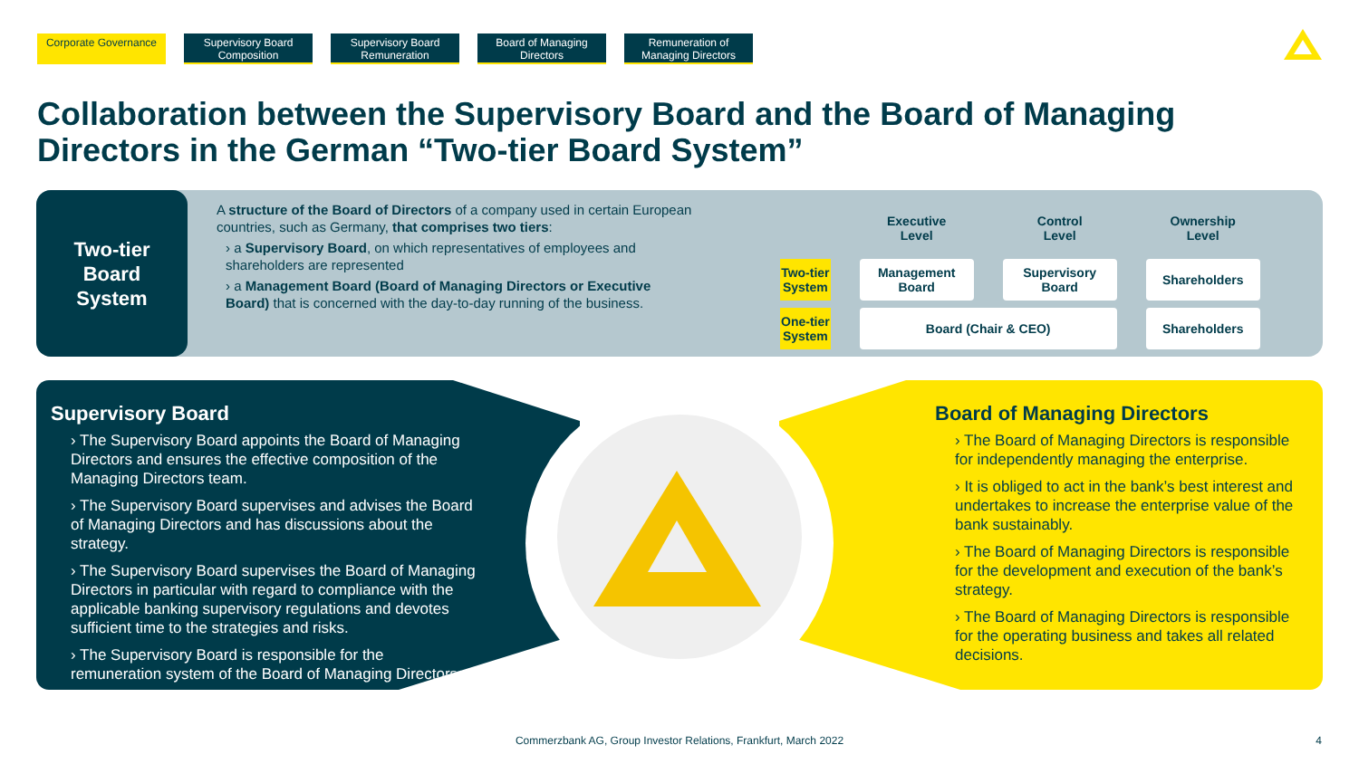Corporate Governance
Supervisory Board Composition
Supervisory Board Remuneration
Board of Managing Directors
Remuneration of Managing Directors
Collaboration between the Supervisory Board and the Board of Managing Directors in the German “Two-tier Board System”
Two-tier
Board
System
A structure of the Board of Directors of a company used in certain European countries, such as Germany, that comprises two tiers:
› a Supervisory Board, on which representatives of employees and shareholders are represented
› a Management Board (Board of Managing Directors or Executive Board) that is concerned with the day-to-day running of the business.
| | Executive Level | Control Level | Ownership Level |
| --- | --- | --- | --- |
| Two-tier System | Management Board | Supervisory Board | Shareholders |
| One-tier System | Board (Chair & CEO) | | Shareholders |
Supervisory Board
› The Supervisory Board appoints the Board of Managing Directors and ensures the effective composition of the Managing Directors team.
› The Supervisory Board supervises and advises the Board of Managing Directors and has discussions about the strategy.
› The Supervisory Board supervises the Board of Managing Directors in particular with regard to compliance with the applicable banking supervisory regulations and devotes sufficient time to the strategies and risks.
› The Supervisory Board is responsible for the remuneration system of the Board of Managing Directors.
Board of Managing Directors
› The Board of Managing Directors is responsible for independently managing the enterprise.
› It is obliged to act in the bank’s best interest and undertakes to increase the enterprise value of the bank sustainably.
› The Board of Managing Directors is responsible for the development and execution of the bank’s strategy.
› The Board of Managing Directors is responsible for the operating business and takes all related decisions.
Commerzbank AG, Group Investor Relations, Frankfurt, March 2022 4